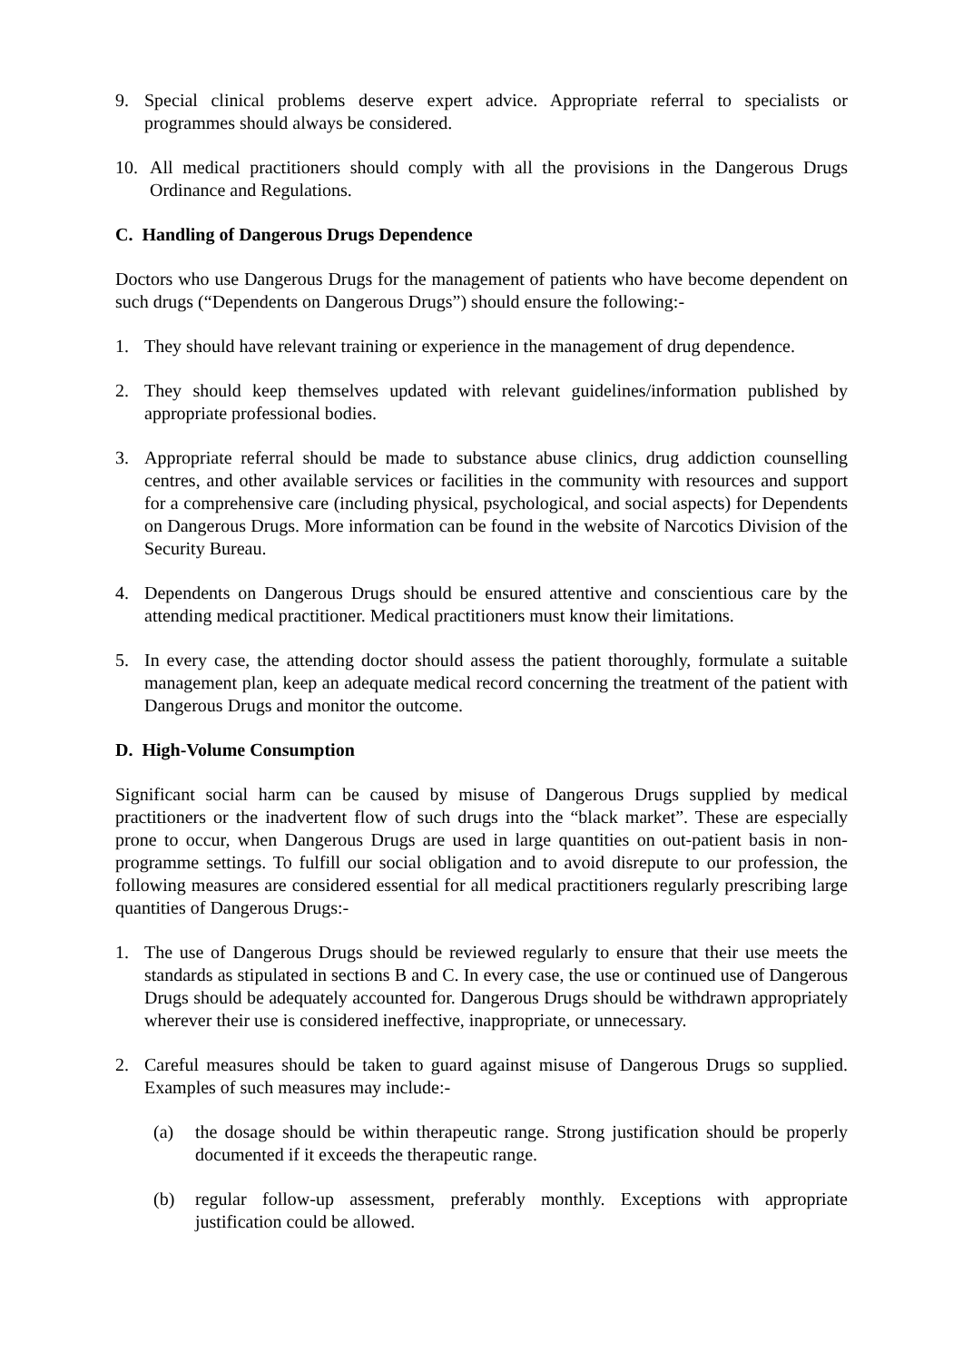9. Special clinical problems deserve expert advice. Appropriate referral to specialists or programmes should always be considered.
10. All medical practitioners should comply with all the provisions in the Dangerous Drugs Ordinance and Regulations.
C. Handling of Dangerous Drugs Dependence
Doctors who use Dangerous Drugs for the management of patients who have become dependent on such drugs (“Dependents on Dangerous Drugs”) should ensure the following:-
1. They should have relevant training or experience in the management of drug dependence.
2. They should keep themselves updated with relevant guidelines/information published by appropriate professional bodies.
3. Appropriate referral should be made to substance abuse clinics, drug addiction counselling centres, and other available services or facilities in the community with resources and support for a comprehensive care (including physical, psychological, and social aspects) for Dependents on Dangerous Drugs. More information can be found in the website of Narcotics Division of the Security Bureau.
4. Dependents on Dangerous Drugs should be ensured attentive and conscientious care by the attending medical practitioner. Medical practitioners must know their limitations.
5. In every case, the attending doctor should assess the patient thoroughly, formulate a suitable management plan, keep an adequate medical record concerning the treatment of the patient with Dangerous Drugs and monitor the outcome.
D. High-Volume Consumption
Significant social harm can be caused by misuse of Dangerous Drugs supplied by medical practitioners or the inadvertent flow of such drugs into the “black market”. These are especially prone to occur, when Dangerous Drugs are used in large quantities on out-patient basis in non-programme settings. To fulfill our social obligation and to avoid disrepute to our profession, the following measures are considered essential for all medical practitioners regularly prescribing large quantities of Dangerous Drugs:-
1. The use of Dangerous Drugs should be reviewed regularly to ensure that their use meets the standards as stipulated in sections B and C. In every case, the use or continued use of Dangerous Drugs should be adequately accounted for. Dangerous Drugs should be withdrawn appropriately wherever their use is considered ineffective, inappropriate, or unnecessary.
2. Careful measures should be taken to guard against misuse of Dangerous Drugs so supplied. Examples of such measures may include:-
(a) the dosage should be within therapeutic range. Strong justification should be properly documented if it exceeds the therapeutic range.
(b) regular follow-up assessment, preferably monthly. Exceptions with appropriate justification could be allowed.